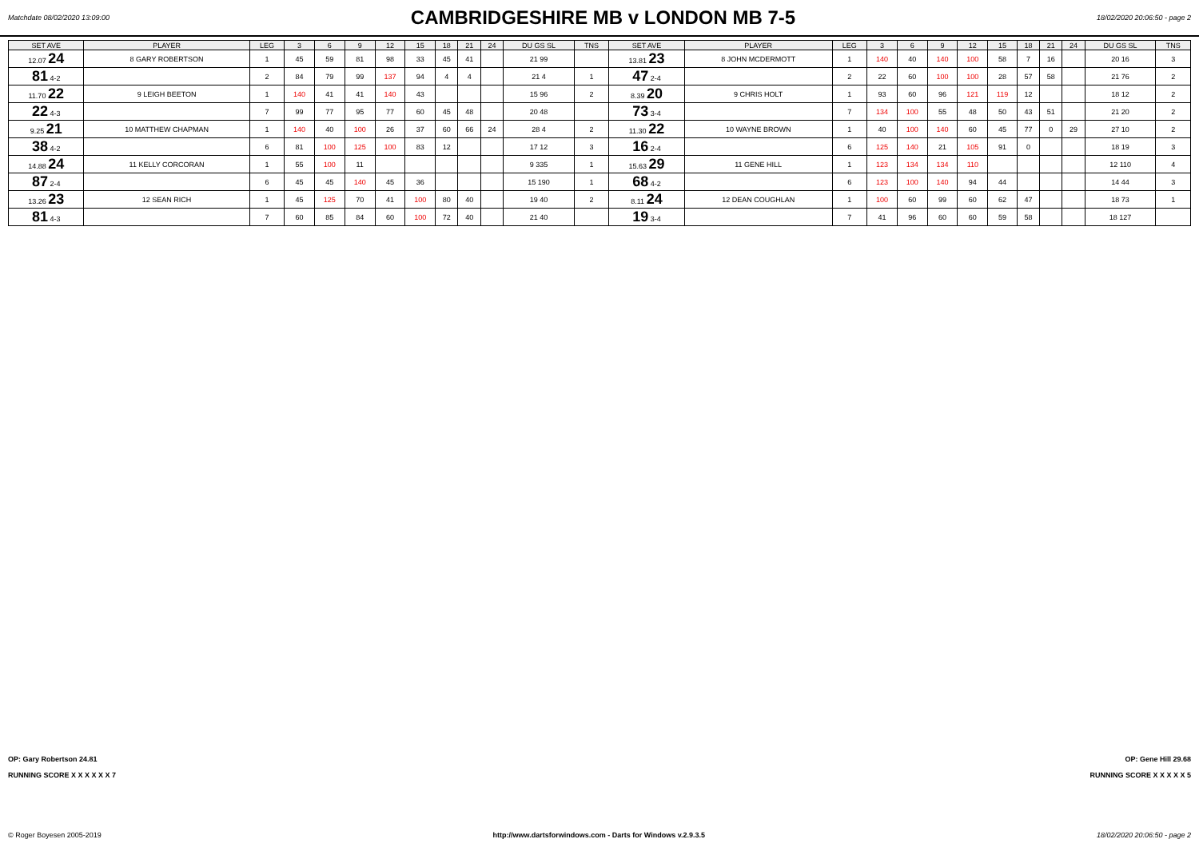Matchdate 08/02/2020 13:09:00
CAMBRIDGESHIRE MB v LONDON MB 7-5
18/02/2020 20:06:50 - page 2
| SET AVE | PLAYER | LEG | 3 | 6 | 9 | 12 | 15 | 18 | 21 | 24 | DU GS SL | TNS | SET AVE | PLAYER | LEG | 3 | 6 | 9 | 12 | 15 | 18 | 21 | 24 | DU GS SL | TNS |
| --- | --- | --- | --- | --- | --- | --- | --- | --- | --- | --- | --- | --- | --- | --- | --- | --- | --- | --- | --- | --- | --- | --- | --- | --- | --- |
| 12.07 24 | 8 GARY ROBERTSON | 1 | 45 | 59 | 81 | 98 | 33 | 45 | 41 | | 21 99 | | 13.81 23 | 8 JOHN MCDERMOTT | 1 | 140 | 40 | 140 | 100 | 58 | 7 | 16 | | 20 16 | 3 |
| 81 4-2 | | 2 | 84 | 79 | 99 | 137 | 94 | 4 | 4 | | 21 4 | 1 | 47 2-4 | | 2 | 22 | 60 | 100 | 100 | 28 | 57 | 58 | | 21 76 | 2 |
| 11.70 22 | 9 LEIGH BEETON | 1 | 140 | 41 | 41 | 140 | 43 | | | | 15 96 | 2 | 8.39 20 | 9 CHRIS HOLT | 1 | 93 | 60 | 96 | 121 | 119 | 12 | | | 18 12 | 2 |
| 22 4-3 | | 7 | 99 | 77 | 95 | 77 | 60 | 45 | 48 | | 20 48 | | 73 3-4 | | 7 | 134 | 100 | 55 | 48 | 50 | 43 | 51 | | 21 20 | 2 |
| 9.25 21 | 10 MATTHEW CHAPMAN | 1 | 140 | 40 | 100 | 26 | 37 | 60 | 66 | 24 | 28 4 | 2 | 11.30 22 | 10 WAYNE BROWN | 1 | 40 | 100 | 140 | 60 | 45 | 77 | 0 | 29 | 27 10 | 2 |
| 38 4-2 | | 6 | 81 | 100 | 125 | 100 | 83 | 12 | | | 17 12 | 3 | 16 2-4 | | 6 | 125 | 140 | 21 | 105 | 91 | 0 | | | 18 19 | 3 |
| 14.88 24 | 11 KELLY CORCORAN | 1 | 55 | 100 | 11 | | | | | | 9 335 | 1 | 15.63 29 | 11 GENE HILL | 1 | 123 | 134 | 134 | 110 | | | | | 12 110 | 4 |
| 87 2-4 | | 6 | 45 | 45 | 140 | 45 | 36 | | | | 15 190 | 1 | 68 4-2 | | 6 | 123 | 100 | 140 | 94 | 44 | | | | 14 44 | 3 |
| 13.26 23 | 12 SEAN RICH | 1 | 45 | 125 | 70 | 41 | 100 | 80 | 40 | | 19 40 | 2 | 8.11 24 | 12 DEAN COUGHLAN | 1 | 100 | 60 | 99 | 60 | 62 | 47 | | | 18 73 | 1 |
| 81 4-3 | | 7 | 60 | 85 | 84 | 60 | 100 | 72 | 40 | | 21 40 | | 19 3-4 | | 7 | 41 | 96 | 60 | 60 | 59 | 58 | | | 18 127 | |
OP: Gary Robertson 24.81 OP: Gene Hill 29.68
RUNNING SCORE X X X X X X 7 RUNNING SCORE X X X X X 5
© Roger Boyesen 2005-2019 http://www.dartsforwindows.com - Darts for Windows v.2.9.3.5 18/02/2020 20:06:50 - page 2